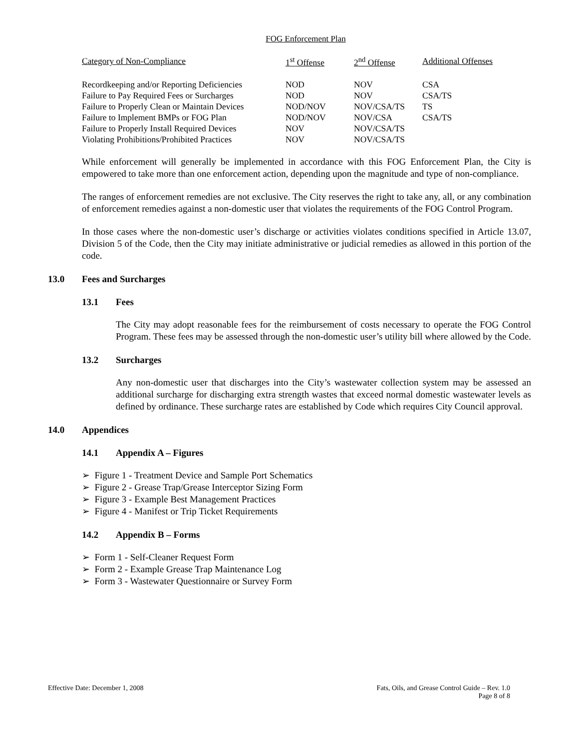FOG Enforcement Plan
| Category of Non-Compliance | 1<sup>st</sup> Offense | 2<sup>nd</sup> Offense | Additional Offenses |
| --- | --- | --- | --- |
| Recordkeeping and/or Reporting Deficiencies | NOD | NOV | CSA |
| Failure to Pay Required Fees or Surcharges | NOD | NOV | CSA/TS |
| Failure to Properly Clean or Maintain Devices | NOD/NOV | NOV/CSA/TS | TS |
| Failure to Implement BMPs or FOG Plan | NOD/NOV | NOV/CSA | CSA/TS |
| Failure to Properly Install Required Devices | NOV | NOV/CSA/TS | |
| Violating Prohibitions/Prohibited Practices | NOV | NOV/CSA/TS | |
While enforcement will generally be implemented in accordance with this FOG Enforcement Plan, the City is empowered to take more than one enforcement action, depending upon the magnitude and type of non-compliance.
The ranges of enforcement remedies are not exclusive. The City reserves the right to take any, all, or any combination of enforcement remedies against a non-domestic user that violates the requirements of the FOG Control Program.
In those cases where the non-domestic user’s discharge or activities violates conditions specified in Article 13.07, Division 5 of the Code, then the City may initiate administrative or judicial remedies as allowed in this portion of the code.
13.0 Fees and Surcharges
13.1 Fees
The City may adopt reasonable fees for the reimbursement of costs necessary to operate the FOG Control Program. These fees may be assessed through the non-domestic user’s utility bill where allowed by the Code.
13.2 Surcharges
Any non-domestic user that discharges into the City’s wastewater collection system may be assessed an additional surcharge for discharging extra strength wastes that exceed normal domestic wastewater levels as defined by ordinance. These surcharge rates are established by Code which requires City Council approval.
14.0 Appendices
14.1 Appendix A – Figures
➢ Figure 1 - Treatment Device and Sample Port Schematics
➢ Figure 2 - Grease Trap/Grease Interceptor Sizing Form
➢ Figure 3 - Example Best Management Practices
➢ Figure 4 - Manifest or Trip Ticket Requirements
14.2 Appendix B – Forms
➢ Form 1 - Self-Cleaner Request Form
➢ Form 2 - Example Grease Trap Maintenance Log
➢ Form 3 - Wastewater Questionnaire or Survey Form
Effective Date: December 1, 2008
Fats, Oils, and Grease Control Guide – Rev. 1.0
Page 8 of 8